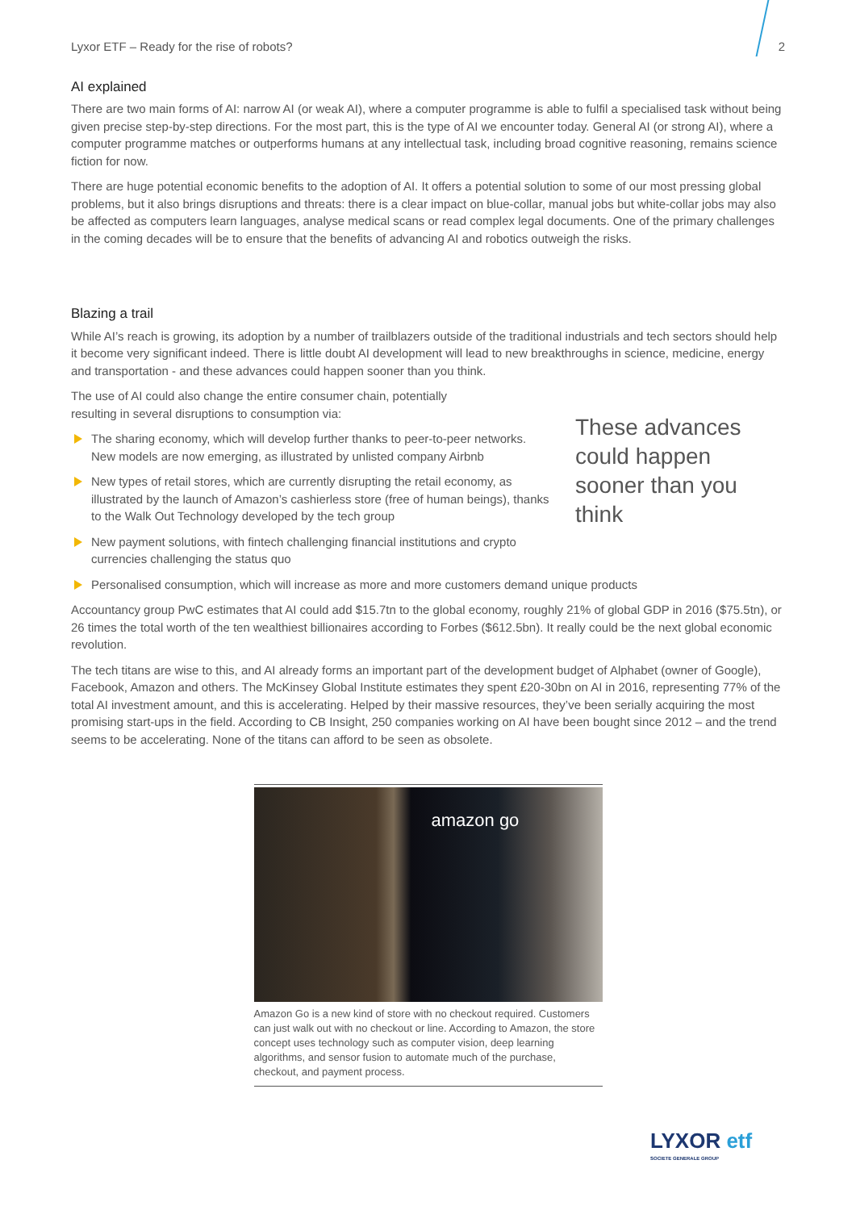Lyxor ETF – Ready for the rise of robots? 2
AI explained
There are two main forms of AI: narrow AI (or weak AI), where a computer programme is able to fulfil a specialised task without being given precise step-by-step directions. For the most part, this is the type of AI we encounter today. General AI (or strong AI), where a computer programme matches or outperforms humans at any intellectual task, including broad cognitive reasoning, remains science fiction for now.
There are huge potential economic benefits to the adoption of AI. It offers a potential solution to some of our most pressing global problems, but it also brings disruptions and threats: there is a clear impact on blue-collar, manual jobs but white-collar jobs may also be affected as computers learn languages, analyse medical scans or read complex legal documents. One of the primary challenges in the coming decades will be to ensure that the benefits of advancing AI and robotics outweigh the risks.
Blazing a trail
While AI’s reach is growing, its adoption by a number of trailblazers outside of the traditional industrials and tech sectors should help it become very significant indeed. There is little doubt AI development will lead to new breakthroughs in science, medicine, energy and transportation - and these advances could happen sooner than you think.
These advances could happen sooner than you think
The use of AI could also change the entire consumer chain, potentially resulting in several disruptions to consumption via:
The sharing economy, which will develop further thanks to peer-to-peer networks. New models are now emerging, as illustrated by unlisted company Airbnb
New types of retail stores, which are currently disrupting the retail economy, as illustrated by the launch of Amazon’s cashierless store (free of human beings), thanks to the Walk Out Technology developed by the tech group
New payment solutions, with fintech challenging financial institutions and crypto currencies challenging the status quo
Personalised consumption, which will increase as more and more customers demand unique products
Accountancy group PwC estimates that AI could add $15.7tn to the global economy, roughly 21% of global GDP in 2016 ($75.5tn), or 26 times the total worth of the ten wealthiest billionaires according to Forbes ($612.5bn). It really could be the next global economic revolution.
The tech titans are wise to this, and AI already forms an important part of the development budget of Alphabet (owner of Google), Facebook, Amazon and others. The McKinsey Global Institute estimates they spent £20-30bn on AI in 2016, representing 77% of the total AI investment amount, and this is accelerating. Helped by their massive resources, they’ve been serially acquiring the most promising start-ups in the field. According to CB Insight, 250 companies working on AI have been bought since 2012 – and the trend seems to be accelerating. None of the titans can afford to be seen as obsolete.
amazon go
Amazon Go is a new kind of store with no checkout required. Customers can just walk out with no checkout or line. According to Amazon, the store concept uses technology such as computer vision, deep learning algorithms, and sensor fusion to automate much of the purchase, checkout, and payment process.
LYXOR etf
SOCIETE GENERALE GROUP